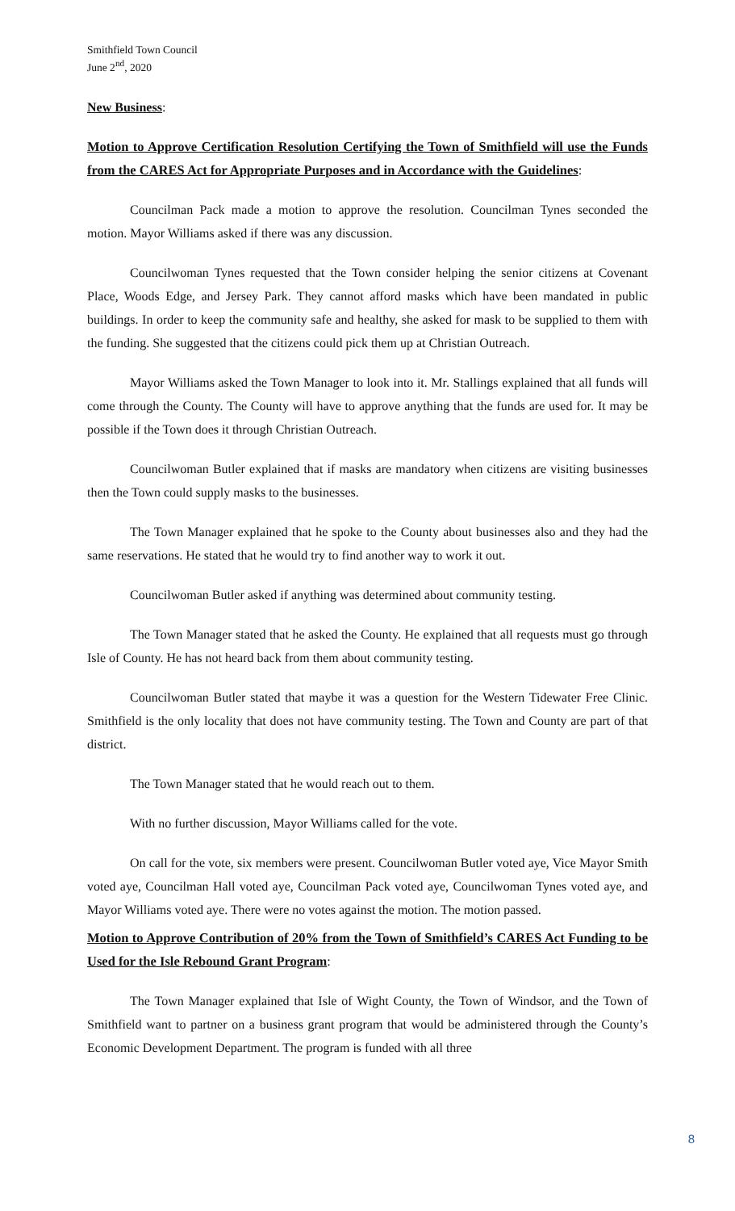Smithfield Town Council
June 2<sup>nd</sup>, 2020
New Business:
Motion to Approve Certification Resolution Certifying the Town of Smithfield will use the Funds from the CARES Act for Appropriate Purposes and in Accordance with the Guidelines:
Councilman Pack made a motion to approve the resolution. Councilman Tynes seconded the motion. Mayor Williams asked if there was any discussion.
Councilwoman Tynes requested that the Town consider helping the senior citizens at Covenant Place, Woods Edge, and Jersey Park. They cannot afford masks which have been mandated in public buildings. In order to keep the community safe and healthy, she asked for mask to be supplied to them with the funding. She suggested that the citizens could pick them up at Christian Outreach.
Mayor Williams asked the Town Manager to look into it. Mr. Stallings explained that all funds will come through the County. The County will have to approve anything that the funds are used for. It may be possible if the Town does it through Christian Outreach.
Councilwoman Butler explained that if masks are mandatory when citizens are visiting businesses then the Town could supply masks to the businesses.
The Town Manager explained that he spoke to the County about businesses also and they had the same reservations. He stated that he would try to find another way to work it out.
Councilwoman Butler asked if anything was determined about community testing.
The Town Manager stated that he asked the County. He explained that all requests must go through Isle of County. He has not heard back from them about community testing.
Councilwoman Butler stated that maybe it was a question for the Western Tidewater Free Clinic. Smithfield is the only locality that does not have community testing. The Town and County are part of that district.
The Town Manager stated that he would reach out to them.
With no further discussion, Mayor Williams called for the vote.
On call for the vote, six members were present. Councilwoman Butler voted aye, Vice Mayor Smith voted aye, Councilman Hall voted aye, Councilman Pack voted aye, Councilwoman Tynes voted aye, and Mayor Williams voted aye. There were no votes against the motion. The motion passed.
Motion to Approve Contribution of 20% from the Town of Smithfield’s CARES Act Funding to be Used for the Isle Rebound Grant Program:
The Town Manager explained that Isle of Wight County, the Town of Windsor, and the Town of Smithfield want to partner on a business grant program that would be administered through the County’s Economic Development Department. The program is funded with all three
8